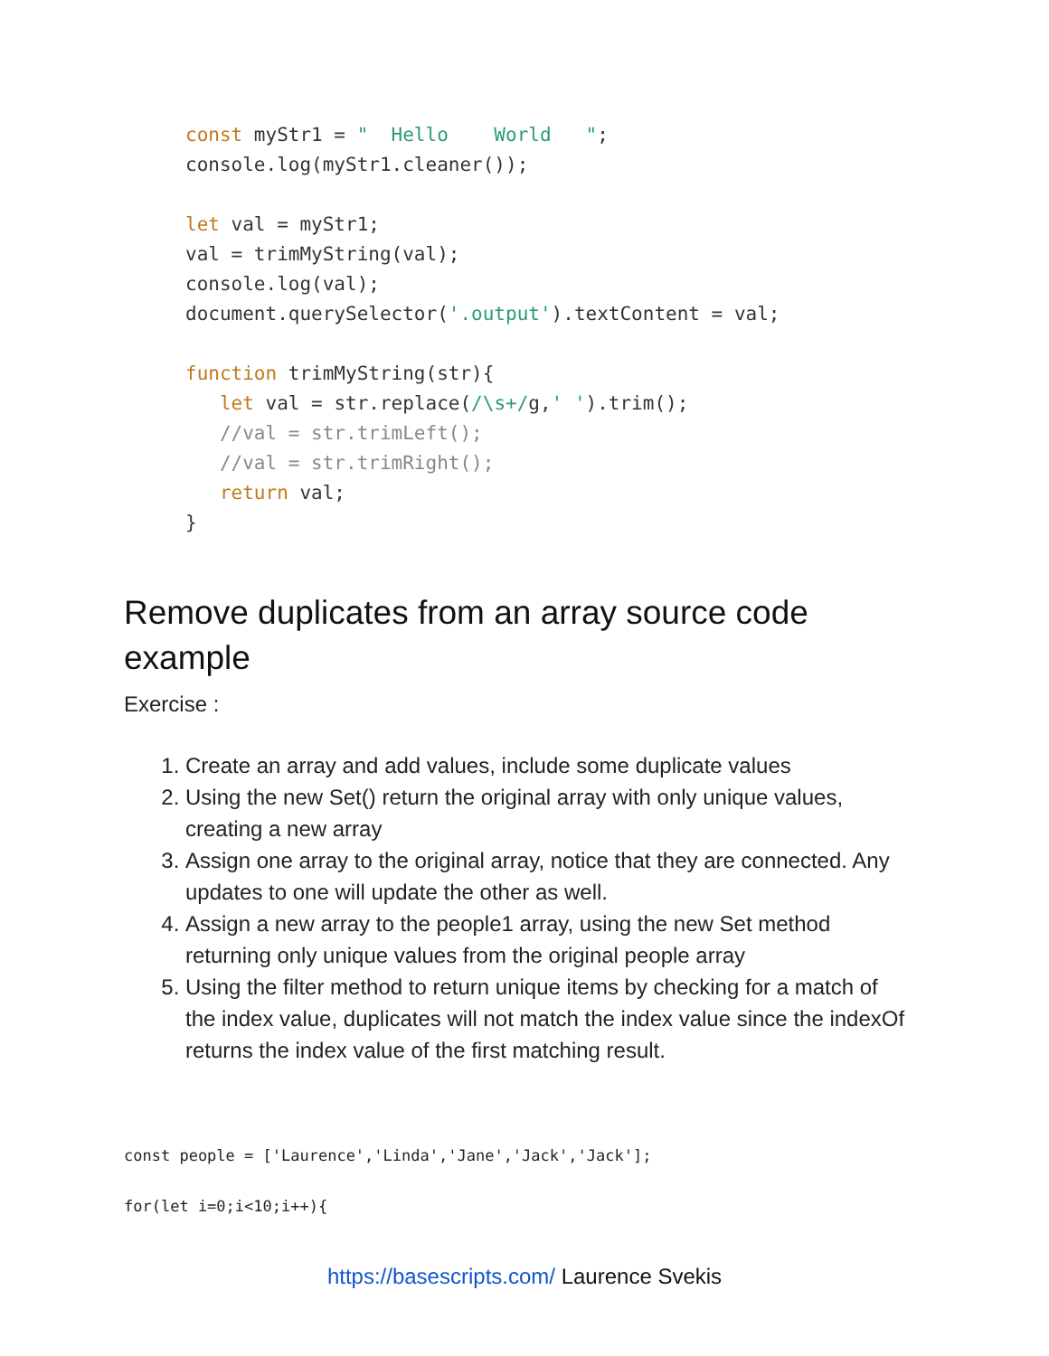const myStr1 = "  Hello    World   ";
console.log(myStr1.cleaner());

let val = myStr1;
val = trimMyString(val);
console.log(val);
document.querySelector('.output').textContent = val;

function trimMyString(str){
   let val = str.replace(/\s+/g,' ').trim();
   //val = str.trimLeft();
   //val = str.trimRight();
   return val;
}
Remove duplicates from an array source code example
Exercise :
1. Create an array and add values, include some duplicate values
2. Using the new Set() return the original array with only unique values, creating a new array
3. Assign one array to the original array, notice that they are connected. Any updates to one will update the other as well.
4. Assign a new array to the people1 array, using the new Set method returning only unique values from the original people array
5. Using the filter method to return unique items by checking for a match of the index value, duplicates will not match the index value since the indexOf returns the index value of the first matching result.
const people = ['Laurence','Linda','Jane','Jack','Jack'];

for(let i=0;i<10;i++){
https://basescripts.com/ Laurence Svekis